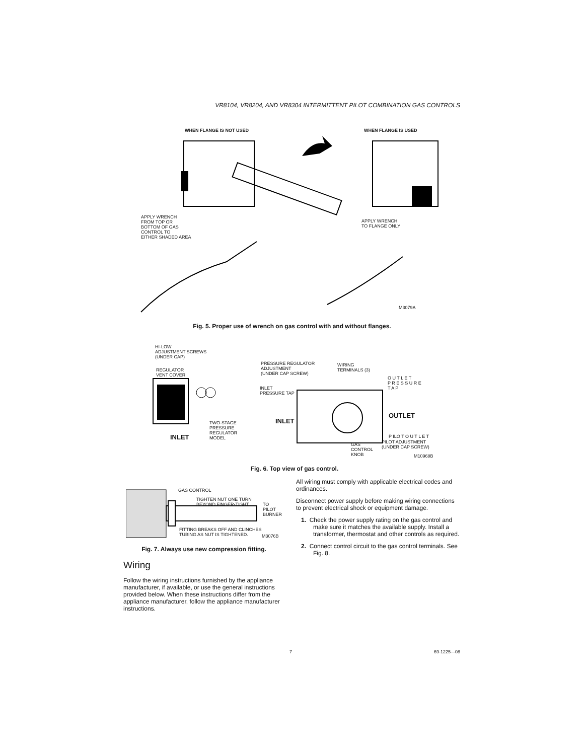VR8104, VR8204, AND VR8304 INTERMITTENT PILOT COMBINATION GAS CONTROLS
WHEN FLANGE IS NOT USED WHEN FLANGE IS USED
APPLY WRENCH
FROM TOP OR
BOTTOM OF GAS
CONTROL TO
EITHER SHADED AREA
APPLY WRENCH
TO FLANGE ONLY
M3079A
Fig. 5. Proper use of wrench on gas control with and without flanges.
HI-LOW
ADJUSTMENT SCREWS
(UNDER CAP)
REGULATOR
VENT COVER
TWO-STAGE
PRESSURE
REGULATOR
MODEL
INLET
PRESSURE REGULATOR
ADJUSTMENT
(UNDER CAP SCREW)
WIRING
TERMINALS (3)
O U T L E T
P R E S S U R E
T A P
INLET
PRESSURE TAP
INLET
OUTLET
P ILO T O U T L E T
PILOT ADJUSTMENT
(UNDER CAP SCREW)
GAS
CONTROL
KNOB
M10968B
Fig. 6. Top view of gas control.
GAS CONTROL
TIGHTEN NUT ONE TURN
BEYOND FINGER-TIGHT.
TO PILOT
BURNER
FITTING BREAKS OFF AND CLINCHES
TUBING AS NUT IS TIGHTENED.
M3076B
Fig. 7. Always use new compression fitting.
Wiring
Follow the wiring instructions furnished by the appliance manufacturer, if available, or use the general instructions provided below. When these instructions differ from the appliance manufacturer, follow the appliance manufacturer instructions.
All wiring must comply with applicable electrical codes and ordinances.
Disconnect power supply before making wiring connections to prevent electrical shock or equipment damage.
1. Check the power supply rating on the gas control and make sure it matches the available supply. Install a transformer, thermostat and other controls as required.
2. Connect control circuit to the gas control terminals. See Fig. 8.
7 69-1225—08